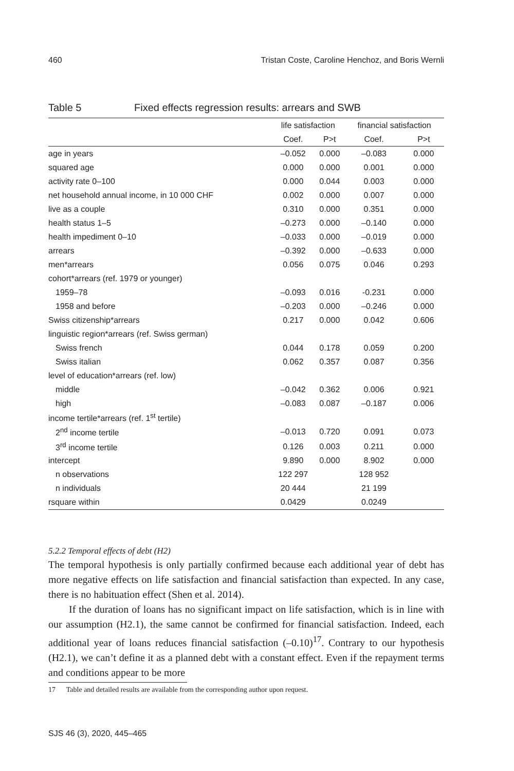460 Tristan Coste, Caroline Henchoz, and Boris Wernli
Table 5 Fixed effects regression results: arrears and SWB
| | life satisfaction | | financial satisfaction | |
| --- | --- | --- | --- | --- |
| | Coef. | P>t | Coef. | P>t |
| age in years | –0.052 | 0.000 | –0.083 | 0.000 |
| squared age | 0.000 | 0.000 | 0.001 | 0.000 |
| activity rate 0–100 | 0.000 | 0.044 | 0.003 | 0.000 |
| net household annual income, in 10 000 CHF | 0.002 | 0.000 | 0.007 | 0.000 |
| live as a couple | 0.310 | 0.000 | 0.351 | 0.000 |
| health status 1–5 | –0.273 | 0.000 | –0.140 | 0.000 |
| health impediment 0–10 | –0.033 | 0.000 | –0.019 | 0.000 |
| arrears | –0.392 | 0.000 | –0.633 | 0.000 |
| men*arrears | 0.056 | 0.075 | 0.046 | 0.293 |
| cohort*arrears (ref. 1979 or younger) | | | | |
| 1959–78 | –0.093 | 0.016 | -0.231 | 0.000 |
| 1958 and before | –0.203 | 0.000 | –0.246 | 0.000 |
| Swiss citizenship*arrears | 0.217 | 0.000 | 0.042 | 0.606 |
| linguistic region*arrears (ref. Swiss german) | | | | |
| Swiss french | 0.044 | 0.178 | 0.059 | 0.200 |
| Swiss italian | 0.062 | 0.357 | 0.087 | 0.356 |
| level of education*arrears (ref. low) | | | | |
| middle | –0.042 | 0.362 | 0.006 | 0.921 |
| high | –0.083 | 0.087 | –0.187 | 0.006 |
| income tertile*arrears (ref. 1<sup>st</sup> tertile) | | | | |
| 2<sup>nd</sup> income tertile | –0.013 | 0.720 | 0.091 | 0.073 |
| 3<sup>rd</sup> income tertile | 0.126 | 0.003 | 0.211 | 0.000 |
| intercept | 9.890 | 0.000 | 8.902 | 0.000 |
| n observations | 122 297 | | 128 952 | |
| n individuals | 20 444 | | 21 199 | |
| rsquare within | 0.0429 | | 0.0249 | |
5.2.2 Temporal effects of debt (H2)
The temporal hypothesis is only partially confirmed because each additional year of debt has more negative effects on life satisfaction and financial satisfaction than expected. In any case, there is no habituation effect (Shen et al. 2014).
If the duration of loans has no significant impact on life satisfaction, which is in line with our assumption (H2.1), the same cannot be confirmed for financial satisfaction. Indeed, each additional year of loans reduces financial satisfaction (–0.10)<sup>17</sup>. Contrary to our hypothesis (H2.1), we can’t define it as a planned debt with a constant effect. Even if the repayment terms and conditions appear to be more
17 Table and detailed results are available from the corresponding author upon request.
SJS 46 (3), 2020, 445–465